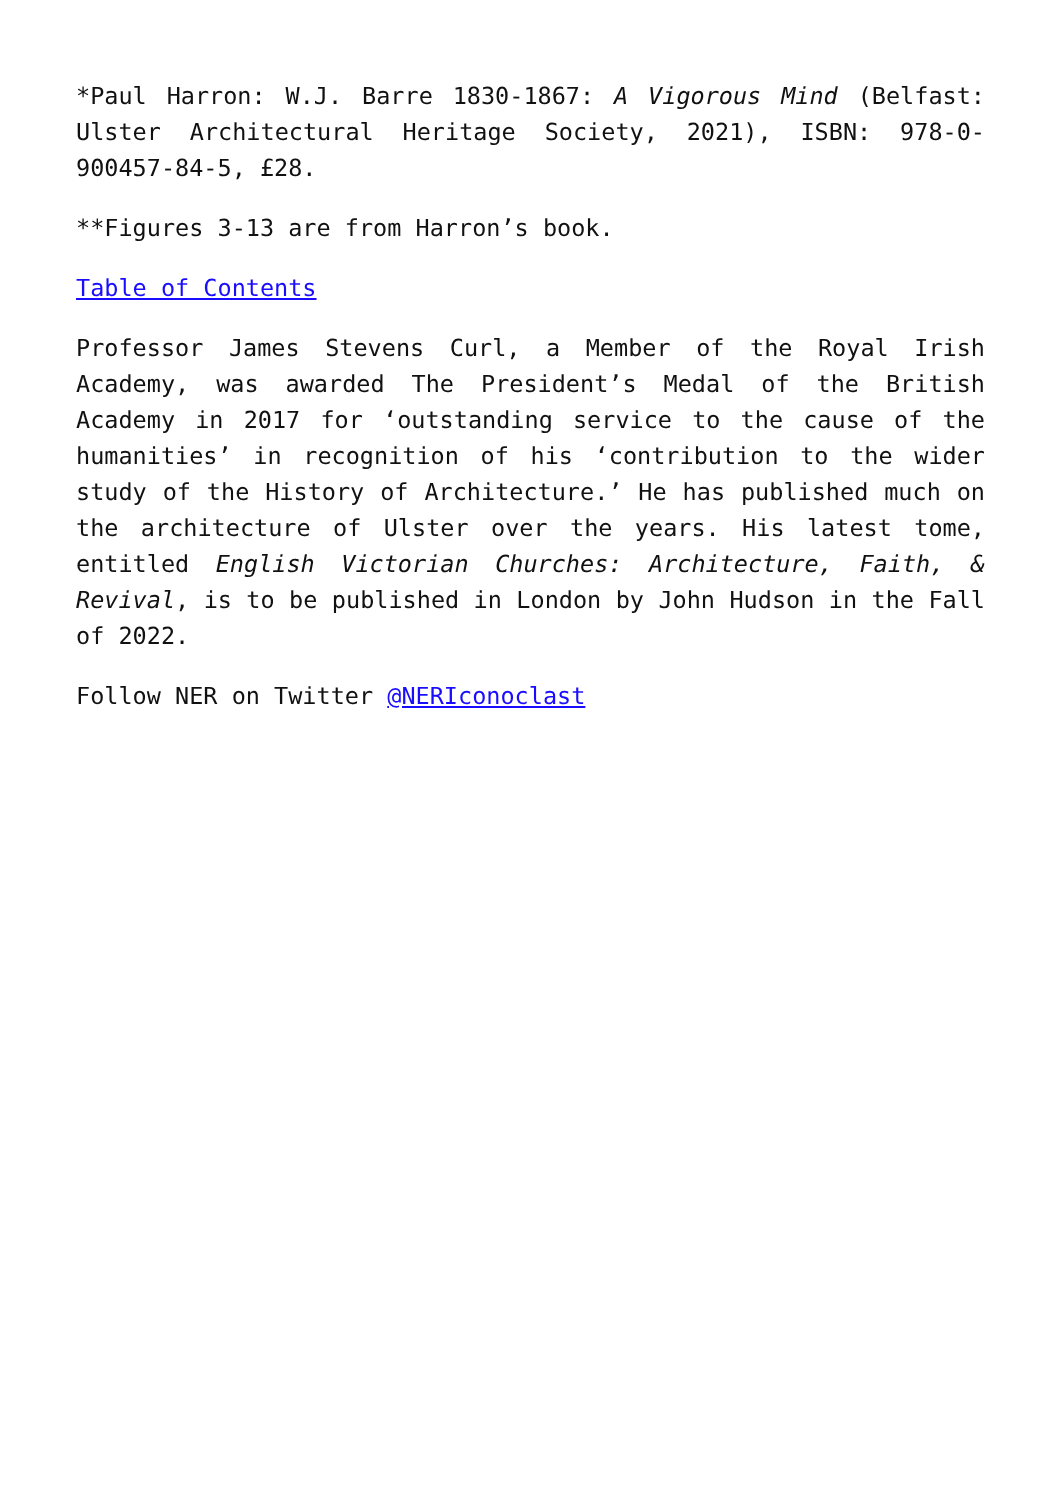*Paul Harron: W.J. Barre 1830-1867: A Vigorous Mind (Belfast: Ulster Architectural Heritage Society, 2021), ISBN: 978-0-900457-84-5, £28.
**Figures 3-13 are from Harron’s book.
Table of Contents
Professor James Stevens Curl, a Member of the Royal Irish Academy, was awarded The President’s Medal of the British Academy in 2017 for ‘outstanding service to the cause of the humanities’ in recognition of his ‘contribution to the wider study of the History of Architecture.’ He has published much on the architecture of Ulster over the years. His latest tome, entitled English Victorian Churches: Architecture, Faith, & Revival, is to be published in London by John Hudson in the Fall of 2022.
Follow NER on Twitter @NERIconoclast